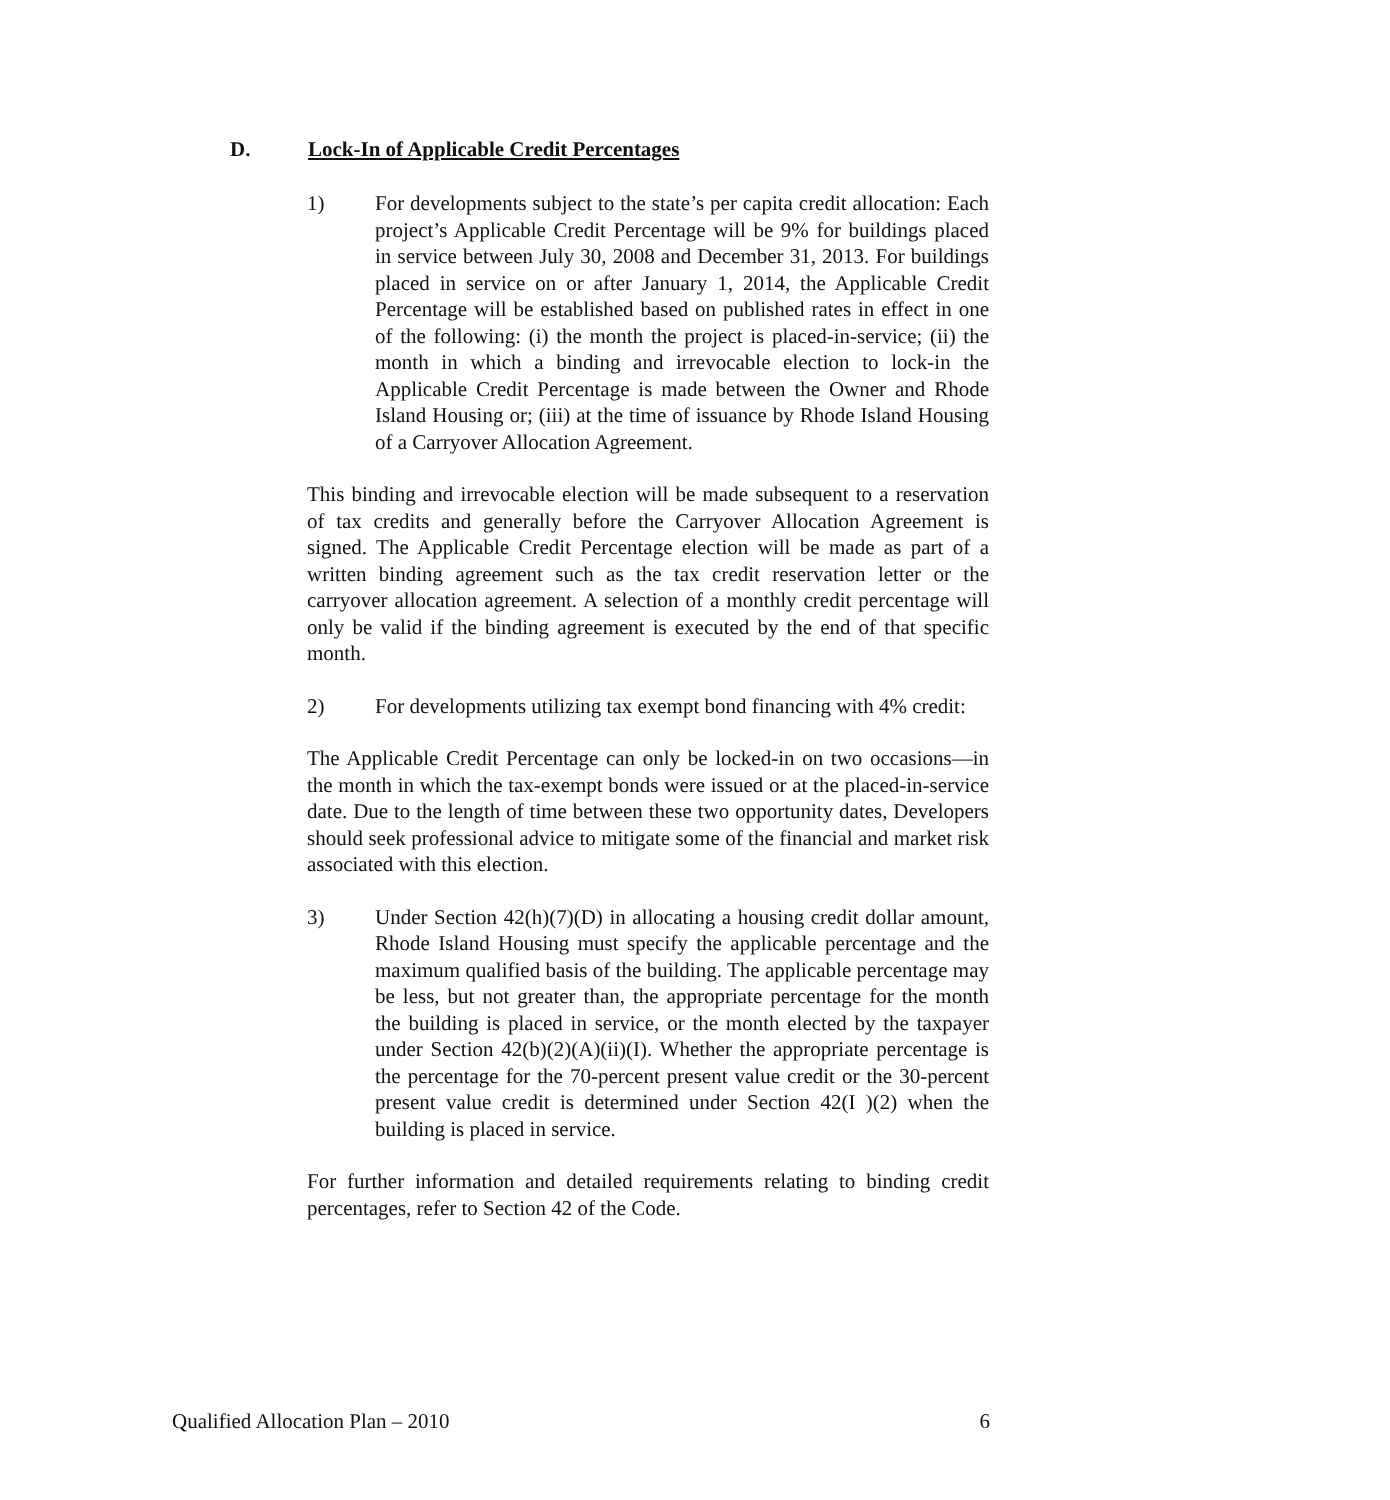D. Lock-In of Applicable Credit Percentages
1) For developments subject to the state’s per capita credit allocation: Each project’s Applicable Credit Percentage will be 9% for buildings placed in service between July 30, 2008 and December 31, 2013. For buildings placed in service on or after January 1, 2014, the Applicable Credit Percentage will be established based on published rates in effect in one of the following: (i) the month the project is placed-in-service; (ii) the month in which a binding and irrevocable election to lock-in the Applicable Credit Percentage is made between the Owner and Rhode Island Housing or; (iii) at the time of issuance by Rhode Island Housing of a Carryover Allocation Agreement.
This binding and irrevocable election will be made subsequent to a reservation of tax credits and generally before the Carryover Allocation Agreement is signed. The Applicable Credit Percentage election will be made as part of a written binding agreement such as the tax credit reservation letter or the carryover allocation agreement. A selection of a monthly credit percentage will only be valid if the binding agreement is executed by the end of that specific month.
2) For developments utilizing tax exempt bond financing with 4% credit:
The Applicable Credit Percentage can only be locked-in on two occasions—in the month in which the tax-exempt bonds were issued or at the placed-in-service date. Due to the length of time between these two opportunity dates, Developers should seek professional advice to mitigate some of the financial and market risk associated with this election.
3) Under Section 42(h)(7)(D) in allocating a housing credit dollar amount, Rhode Island Housing must specify the applicable percentage and the maximum qualified basis of the building. The applicable percentage may be less, but not greater than, the appropriate percentage for the month the building is placed in service, or the month elected by the taxpayer under Section 42(b)(2)(A)(ii)(I). Whether the appropriate percentage is the percentage for the 70-percent present value credit or the 30-percent present value credit is determined under Section 42(I )(2) when the building is placed in service.
For further information and detailed requirements relating to binding credit percentages, refer to Section 42 of the Code.
Qualified Allocation Plan – 2010 6